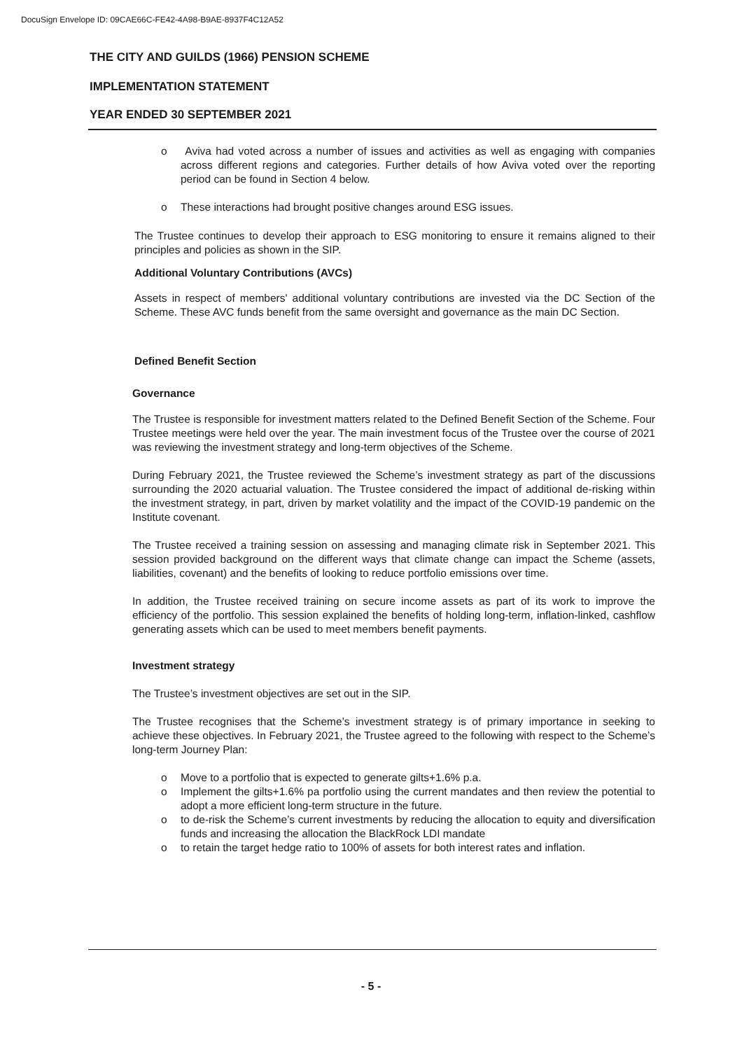DocuSign Envelope ID: 09CAE66C-FE42-4A98-B9AE-8937F4C12A52
THE CITY AND GUILDS (1966) PENSION SCHEME
IMPLEMENTATION STATEMENT
YEAR ENDED 30 SEPTEMBER 2021
o Aviva had voted across a number of issues and activities as well as engaging with companies across different regions and categories. Further details of how Aviva voted over the reporting period can be found in Section 4 below.
o These interactions had brought positive changes around ESG issues.
The Trustee continues to develop their approach to ESG monitoring to ensure it remains aligned to their principles and policies as shown in the SIP.
Additional Voluntary Contributions (AVCs)
Assets in respect of members' additional voluntary contributions are invested via the DC Section of the Scheme. These AVC funds benefit from the same oversight and governance as the main DC Section.
Defined Benefit Section
Governance
The Trustee is responsible for investment matters related to the Defined Benefit Section of the Scheme. Four Trustee meetings were held over the year. The main investment focus of the Trustee over the course of 2021 was reviewing the investment strategy and long-term objectives of the Scheme.
During February 2021, the Trustee reviewed the Scheme’s investment strategy as part of the discussions surrounding the 2020 actuarial valuation. The Trustee considered the impact of additional de-risking within the investment strategy, in part, driven by market volatility and the impact of the COVID-19 pandemic on the Institute covenant.
The Trustee received a training session on assessing and managing climate risk in September 2021. This session provided background on the different ways that climate change can impact the Scheme (assets, liabilities, covenant) and the benefits of looking to reduce portfolio emissions over time.
In addition, the Trustee received training on secure income assets as part of its work to improve the efficiency of the portfolio. This session explained the benefits of holding long-term, inflation-linked, cashflow generating assets which can be used to meet members benefit payments.
Investment strategy
The Trustee’s investment objectives are set out in the SIP.
The Trustee recognises that the Scheme’s investment strategy is of primary importance in seeking to achieve these objectives. In February 2021, the Trustee agreed to the following with respect to the Scheme’s long-term Journey Plan:
o Move to a portfolio that is expected to generate gilts+1.6% p.a.
o Implement the gilts+1.6% pa portfolio using the current mandates and then review the potential to adopt a more efficient long-term structure in the future.
o to de-risk the Scheme’s current investments by reducing the allocation to equity and diversification funds and increasing the allocation the BlackRock LDI mandate
o to retain the target hedge ratio to 100% of assets for both interest rates and inflation.
- 5 -